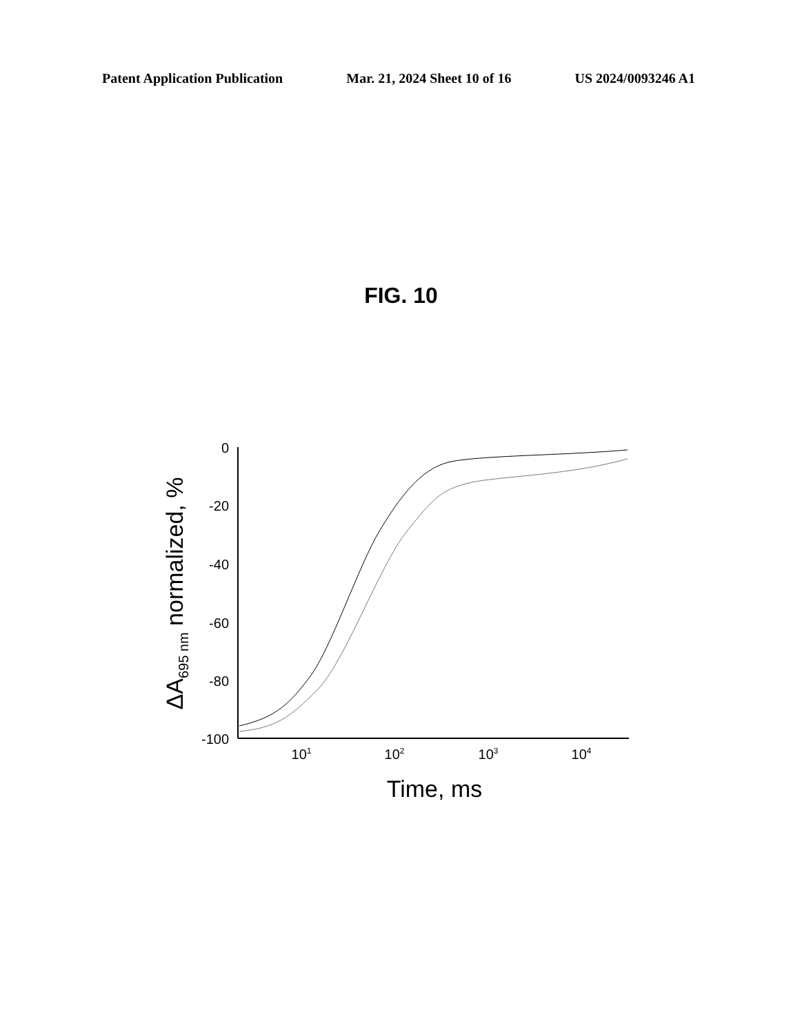Patent Application Publication Mar. 21, 2024 Sheet 10 of 16 US 2024/0093246 A1
FIG. 10
0
-20
-40
-60
-80
-100
101
102
103
104
Time, ms
ΔA695 nm normalized, %